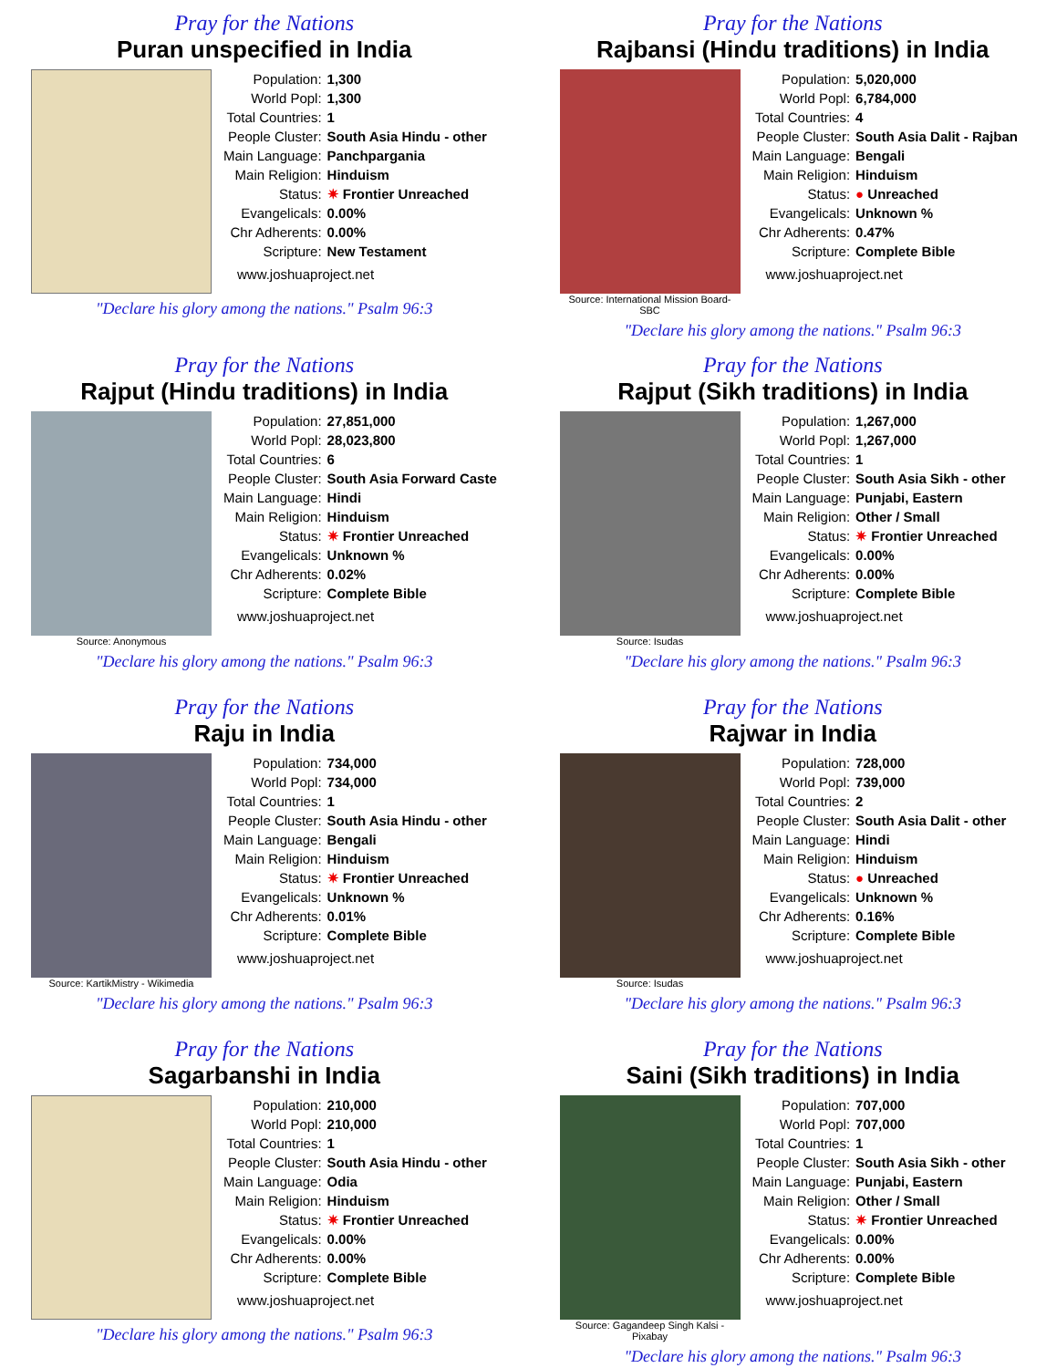Pray for the Nations
Puran unspecified in India
| Population: | 1,300 |
| World Popl: | 1,300 |
| Total Countries: | 1 |
| People Cluster: | South Asia Hindu - other |
| Main Language: | Panchpargania |
| Main Religion: | Hinduism |
| Status: | ✷ Frontier Unreached |
| Evangelicals: | 0.00% |
| Chr Adherents: | 0.00% |
| Scripture: | New Testament |
www.joshuaproject.net
"Declare his glory among the nations." Psalm 96:3
Pray for the Nations
Rajbansi (Hindu traditions) in India
Source: International Mission Board-SBC
| Population: | 5,020,000 |
| World Popl: | 6,784,000 |
| Total Countries: | 4 |
| People Cluster: | South Asia Dalit - Rajban |
| Main Language: | Bengali |
| Main Religion: | Hinduism |
| Status: | ● Unreached |
| Evangelicals: | Unknown % |
| Chr Adherents: | 0.47% |
| Scripture: | Complete Bible |
www.joshuaproject.net
"Declare his glory among the nations." Psalm 96:3
Pray for the Nations
Rajput (Hindu traditions) in India
Source: Anonymous
| Population: | 27,851,000 |
| World Popl: | 28,023,800 |
| Total Countries: | 6 |
| People Cluster: | South Asia Forward Caste |
| Main Language: | Hindi |
| Main Religion: | Hinduism |
| Status: | ✷ Frontier Unreached |
| Evangelicals: | Unknown % |
| Chr Adherents: | 0.02% |
| Scripture: | Complete Bible |
www.joshuaproject.net
"Declare his glory among the nations." Psalm 96:3
Pray for the Nations
Rajput (Sikh traditions) in India
Source: Isudas
| Population: | 1,267,000 |
| World Popl: | 1,267,000 |
| Total Countries: | 1 |
| People Cluster: | South Asia Sikh - other |
| Main Language: | Punjabi, Eastern |
| Main Religion: | Other / Small |
| Status: | ✷ Frontier Unreached |
| Evangelicals: | 0.00% |
| Chr Adherents: | 0.00% |
| Scripture: | Complete Bible |
www.joshuaproject.net
"Declare his glory among the nations." Psalm 96:3
Pray for the Nations
Raju in India
Source: KartikMistry - Wikimedia
| Population: | 734,000 |
| World Popl: | 734,000 |
| Total Countries: | 1 |
| People Cluster: | South Asia Hindu - other |
| Main Language: | Bengali |
| Main Religion: | Hinduism |
| Status: | ✷ Frontier Unreached |
| Evangelicals: | Unknown % |
| Chr Adherents: | 0.01% |
| Scripture: | Complete Bible |
www.joshuaproject.net
"Declare his glory among the nations." Psalm 96:3
Pray for the Nations
Rajwar in India
Source: Isudas
| Population: | 728,000 |
| World Popl: | 739,000 |
| Total Countries: | 2 |
| People Cluster: | South Asia Dalit - other |
| Main Language: | Hindi |
| Main Religion: | Hinduism |
| Status: | ● Unreached |
| Evangelicals: | Unknown % |
| Chr Adherents: | 0.16% |
| Scripture: | Complete Bible |
www.joshuaproject.net
"Declare his glory among the nations." Psalm 96:3
Pray for the Nations
Sagarbanshi in India
| Population: | 210,000 |
| World Popl: | 210,000 |
| Total Countries: | 1 |
| People Cluster: | South Asia Hindu - other |
| Main Language: | Odia |
| Main Religion: | Hinduism |
| Status: | ✷ Frontier Unreached |
| Evangelicals: | 0.00% |
| Chr Adherents: | 0.00% |
| Scripture: | Complete Bible |
www.joshuaproject.net
"Declare his glory among the nations." Psalm 96:3
Pray for the Nations
Saini (Sikh traditions) in India
Source: Gagandeep Singh Kalsi - Pixabay
| Population: | 707,000 |
| World Popl: | 707,000 |
| Total Countries: | 1 |
| People Cluster: | South Asia Sikh - other |
| Main Language: | Punjabi, Eastern |
| Main Religion: | Other / Small |
| Status: | ✷ Frontier Unreached |
| Evangelicals: | 0.00% |
| Chr Adherents: | 0.00% |
| Scripture: | Complete Bible |
www.joshuaproject.net
"Declare his glory among the nations." Psalm 96:3